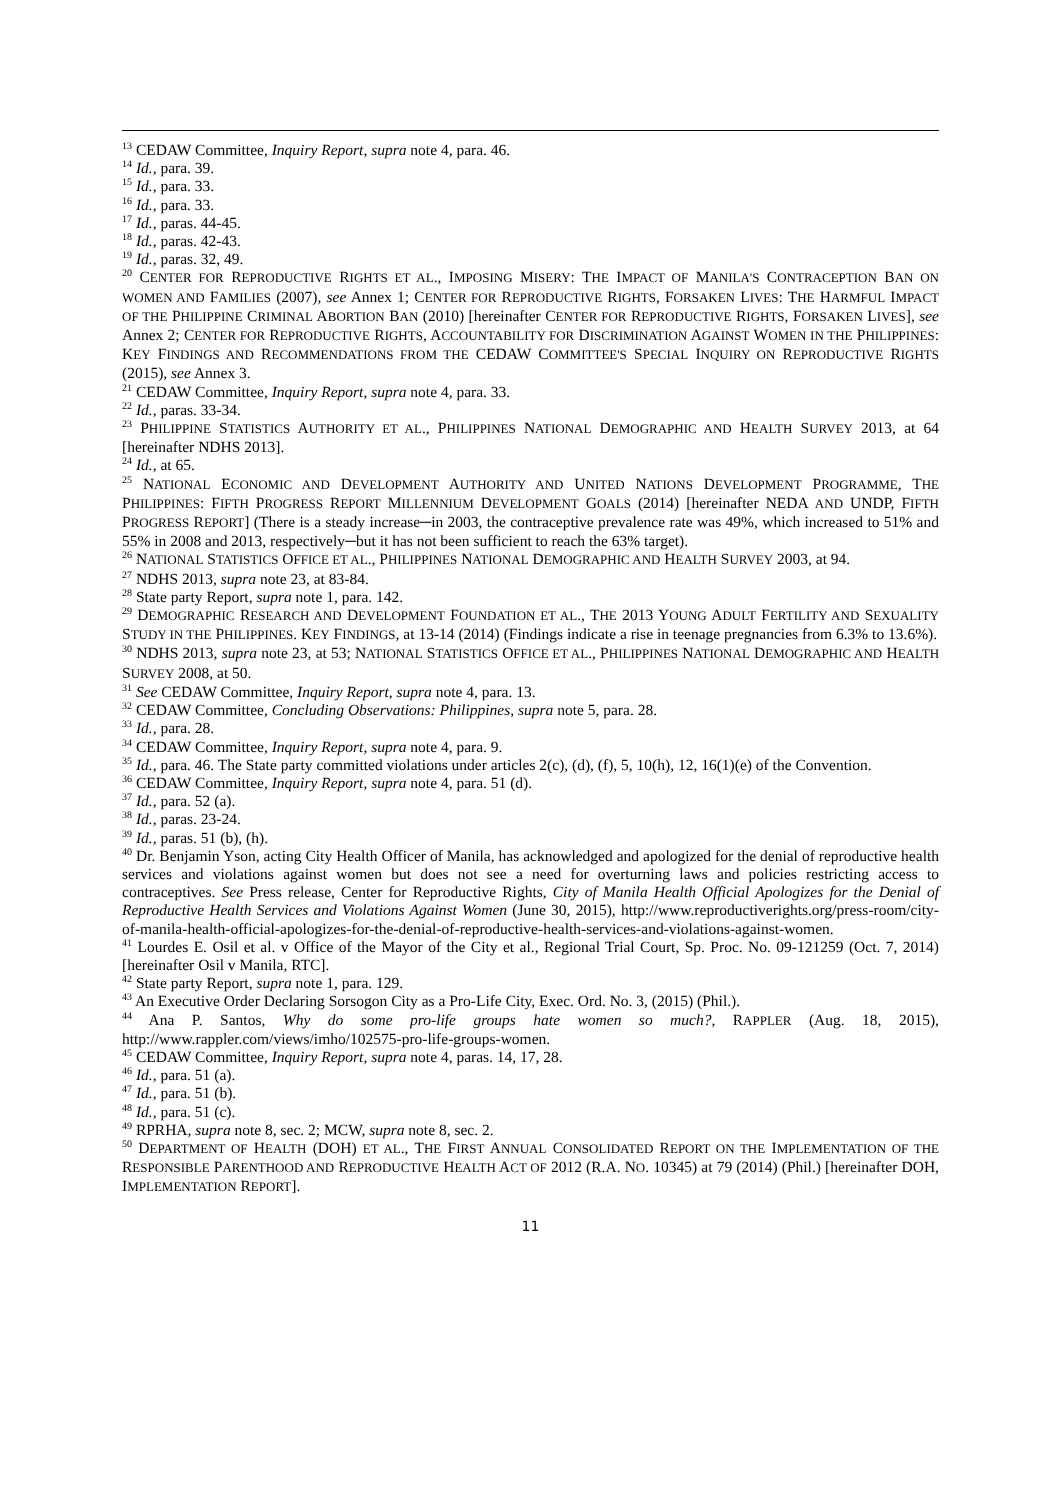<sup>13</sup> CEDAW Committee, Inquiry Report, supra note 4, para. 46.
<sup>14</sup> Id., para. 39.
<sup>15</sup> Id., para. 33.
<sup>16</sup> Id., para. 33.
<sup>17</sup> Id., paras. 44-45.
<sup>18</sup> Id., paras. 42-43.
<sup>19</sup> Id., paras. 32, 49.
<sup>20</sup> CENTER FOR REPRODUCTIVE RIGHTS ET AL., IMPOSING MISERY: THE IMPACT OF MANILA'S CONTRACEPTION BAN ON WOMEN AND FAMILIES (2007), see Annex 1; CENTER FOR REPRODUCTIVE RIGHTS, FORSAKEN LIVES: THE HARMFUL IMPACT OF THE PHILIPPINE CRIMINAL ABORTION BAN (2010) [hereinafter CENTER FOR REPRODUCTIVE RIGHTS, FORSAKEN LIVES], see Annex 2; CENTER FOR REPRODUCTIVE RIGHTS, ACCOUNTABILITY FOR DISCRIMINATION AGAINST WOMEN IN THE PHILIPPINES: KEY FINDINGS AND RECOMMENDATIONS FROM THE CEDAW COMMITTEE'S SPECIAL INQUIRY ON REPRODUCTIVE RIGHTS (2015), see Annex 3.
<sup>21</sup> CEDAW Committee, Inquiry Report, supra note 4, para. 33.
<sup>22</sup> Id., paras. 33-34.
<sup>23</sup> PHILIPPINE STATISTICS AUTHORITY ET AL., PHILIPPINES NATIONAL DEMOGRAPHIC AND HEALTH SURVEY 2013, at 64 [hereinafter NDHS 2013].
<sup>24</sup> Id., at 65.
<sup>25</sup> NATIONAL ECONOMIC AND DEVELOPMENT AUTHORITY AND UNITED NATIONS DEVELOPMENT PROGRAMME, THE PHILIPPINES: FIFTH PROGRESS REPORT MILLENNIUM DEVELOPMENT GOALS (2014) [hereinafter NEDA AND UNDP, FIFTH PROGRESS REPORT] (There is a steady increase─in 2003, the contraceptive prevalence rate was 49%, which increased to 51% and 55% in 2008 and 2013, respectively─but it has not been sufficient to reach the 63% target).
<sup>26</sup> NATIONAL STATISTICS OFFICE ET AL., PHILIPPINES NATIONAL DEMOGRAPHIC AND HEALTH SURVEY 2003, at 94.
<sup>27</sup> NDHS 2013, supra note 23, at 83-84.
<sup>28</sup> State party Report, supra note 1, para. 142.
<sup>29</sup> DEMOGRAPHIC RESEARCH AND DEVELOPMENT FOUNDATION ET AL., THE 2013 YOUNG ADULT FERTILITY AND SEXUALITY STUDY IN THE PHILIPPINES. KEY FINDINGS, at 13-14 (2014) (Findings indicate a rise in teenage pregnancies from 6.3% to 13.6%).
<sup>30</sup> NDHS 2013, supra note 23, at 53; NATIONAL STATISTICS OFFICE ET AL., PHILIPPINES NATIONAL DEMOGRAPHIC AND HEALTH SURVEY 2008, at 50.
<sup>31</sup> See CEDAW Committee, Inquiry Report, supra note 4, para. 13.
<sup>32</sup> CEDAW Committee, Concluding Observations: Philippines, supra note 5, para. 28.
<sup>33</sup> Id., para. 28.
<sup>34</sup> CEDAW Committee, Inquiry Report, supra note 4, para. 9.
<sup>35</sup> Id., para. 46. The State party committed violations under articles 2(c), (d), (f), 5, 10(h), 12, 16(1)(e) of the Convention.
<sup>36</sup> CEDAW Committee, Inquiry Report, supra note 4, para. 51 (d).
<sup>37</sup> Id., para. 52 (a).
<sup>38</sup> Id., paras. 23-24.
<sup>39</sup> Id., paras. 51 (b), (h).
<sup>40</sup> Dr. Benjamin Yson, acting City Health Officer of Manila, has acknowledged and apologized for the denial of reproductive health services and violations against women but does not see a need for overturning laws and policies restricting access to contraceptives. See Press release, Center for Reproductive Rights, City of Manila Health Official Apologizes for the Denial of Reproductive Health Services and Violations Against Women (June 30, 2015), http://www.reproductiverights.org/press-room/city-of-manila-health-official-apologizes-for-the-denial-of-reproductive-health-services-and-violations-against-women.
<sup>41</sup> Lourdes E. Osil et al. v Office of the Mayor of the City et al., Regional Trial Court, Sp. Proc. No. 09-121259 (Oct. 7, 2014) [hereinafter Osil v Manila, RTC].
<sup>42</sup> State party Report, supra note 1, para. 129.
<sup>43</sup> An Executive Order Declaring Sorsogon City as a Pro-Life City, Exec. Ord. No. 3, (2015) (Phil.).
<sup>44</sup> Ana P. Santos, Why do some pro-life groups hate women so much?, RAPPLER (Aug. 18, 2015), http://www.rappler.com/views/imho/102575-pro-life-groups-women.
<sup>45</sup> CEDAW Committee, Inquiry Report, supra note 4, paras. 14, 17, 28.
<sup>46</sup> Id., para. 51 (a).
<sup>47</sup> Id., para. 51 (b).
<sup>48</sup> Id., para. 51 (c).
<sup>49</sup> RPRHA, supra note 8, sec. 2; MCW, supra note 8, sec. 2.
<sup>50</sup> DEPARTMENT OF HEALTH (DOH) ET AL., THE FIRST ANNUAL CONSOLIDATED REPORT ON THE IMPLEMENTATION OF THE RESPONSIBLE PARENTHOOD AND REPRODUCTIVE HEALTH ACT OF 2012 (R.A. NO. 10345) at 79 (2014) (Phil.) [hereinafter DOH, IMPLEMENTATION REPORT].
11